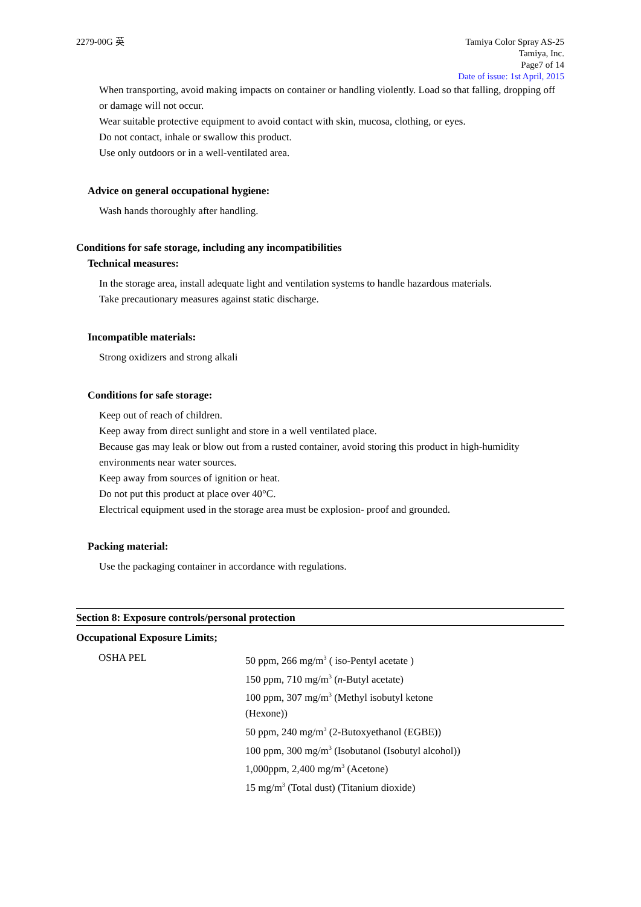2279-00G 英 Tamiya Color Spray AS-25
Tamiya, Inc.
Page7 of 14
Date of issue: 1st April, 2015
When transporting, avoid making impacts on container or handling violently. Load so that falling, dropping off or damage will not occur.
Wear suitable protective equipment to avoid contact with skin, mucosa, clothing, or eyes.
Do not contact, inhale or swallow this product.
Use only outdoors or in a well-ventilated area.
Advice on general occupational hygiene:
Wash hands thoroughly after handling.
Conditions for safe storage, including any incompatibilities
Technical measures:
In the storage area, install adequate light and ventilation systems to handle hazardous materials.
Take precautionary measures against static discharge.
Incompatible materials:
Strong oxidizers and strong alkali
Conditions for safe storage:
Keep out of reach of children.
Keep away from direct sunlight and store in a well ventilated place.
Because gas may leak or blow out from a rusted container, avoid storing this product in high-humidity environments near water sources.
Keep away from sources of ignition or heat.
Do not put this product at place over 40°C.
Electrical equipment used in the storage area must be explosion- proof and grounded.
Packing material:
Use the packaging container in accordance with regulations.
Section 8: Exposure controls/personal protection
Occupational Exposure Limits;
OSHA PEL 50 ppm, 266 mg/m<sup>3</sup> ( iso-Pentyl acetate )
150 ppm, 710 mg/m<sup>3</sup> (n-Butyl acetate)
100 ppm, 307 mg/m<sup>3</sup> (Methyl isobutyl ketone
(Hexone))
50 ppm, 240 mg/m<sup>3</sup> (2-Butoxyethanol (EGBE))
100 ppm, 300 mg/m<sup>3</sup> (Isobutanol (Isobutyl alcohol))
1,000ppm, 2,400 mg/m<sup>3</sup> (Acetone)
15 mg/m<sup>3</sup> (Total dust) (Titanium dioxide)